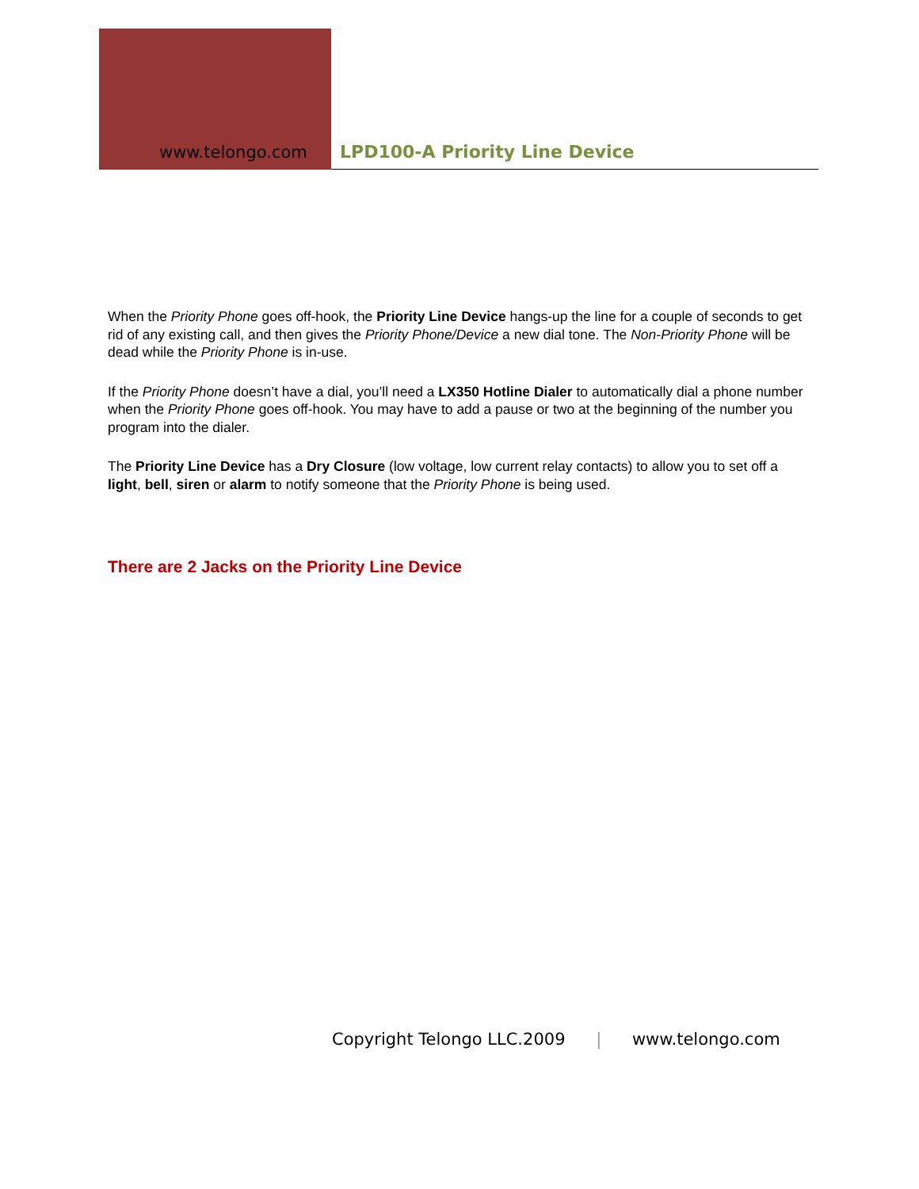www.telongo.com LPD100-A Priority Line Device
When the Priority Phone goes off-hook, the Priority Line Device hangs-up the line for a couple of seconds to get rid of any existing call, and then gives the Priority Phone/Device a new dial tone. The Non-Priority Phone will be dead while the Priority Phone is in-use.
If the Priority Phone doesn’t have a dial, you’ll need a LX350 Hotline Dialer to automatically dial a phone number when the Priority Phone goes off-hook. You may have to add a pause or two at the beginning of the number you program into the dialer.
The Priority Line Device has a Dry Closure (low voltage, low current relay contacts) to allow you to set off a light, bell, siren or alarm to notify someone that the Priority Phone is being used.
There are 2 Jacks on the Priority Line Device
Copyright Telongo LLC.2009 | www.telongo.com